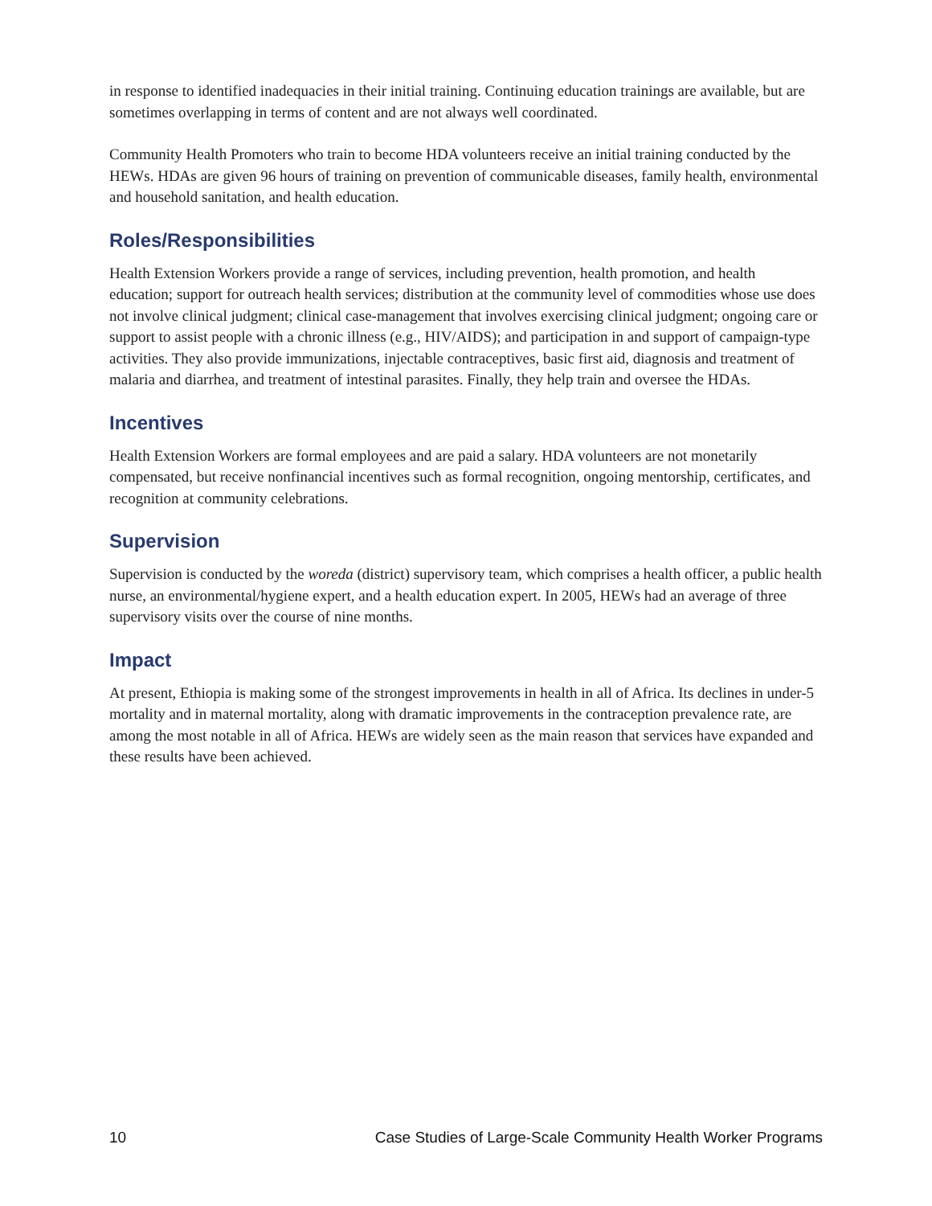in response to identified inadequacies in their initial training. Continuing education trainings are available, but are sometimes overlapping in terms of content and are not always well coordinated.
Community Health Promoters who train to become HDA volunteers receive an initial training conducted by the HEWs. HDAs are given 96 hours of training on prevention of communicable diseases, family health, environmental and household sanitation, and health education.
Roles/Responsibilities
Health Extension Workers provide a range of services, including prevention, health promotion, and health education; support for outreach health services; distribution at the community level of commodities whose use does not involve clinical judgment; clinical case-management that involves exercising clinical judgment; ongoing care or support to assist people with a chronic illness (e.g., HIV/AIDS); and participation in and support of campaign-type activities. They also provide immunizations, injectable contraceptives, basic first aid, diagnosis and treatment of malaria and diarrhea, and treatment of intestinal parasites. Finally, they help train and oversee the HDAs.
Incentives
Health Extension Workers are formal employees and are paid a salary. HDA volunteers are not monetarily compensated, but receive nonfinancial incentives such as formal recognition, ongoing mentorship, certificates, and recognition at community celebrations.
Supervision
Supervision is conducted by the woreda (district) supervisory team, which comprises a health officer, a public health nurse, an environmental/hygiene expert, and a health education expert. In 2005, HEWs had an average of three supervisory visits over the course of nine months.
Impact
At present, Ethiopia is making some of the strongest improvements in health in all of Africa. Its declines in under-5 mortality and in maternal mortality, along with dramatic improvements in the contraception prevalence rate, are among the most notable in all of Africa. HEWs are widely seen as the main reason that services have expanded and these results have been achieved.
10 Case Studies of Large-Scale Community Health Worker Programs